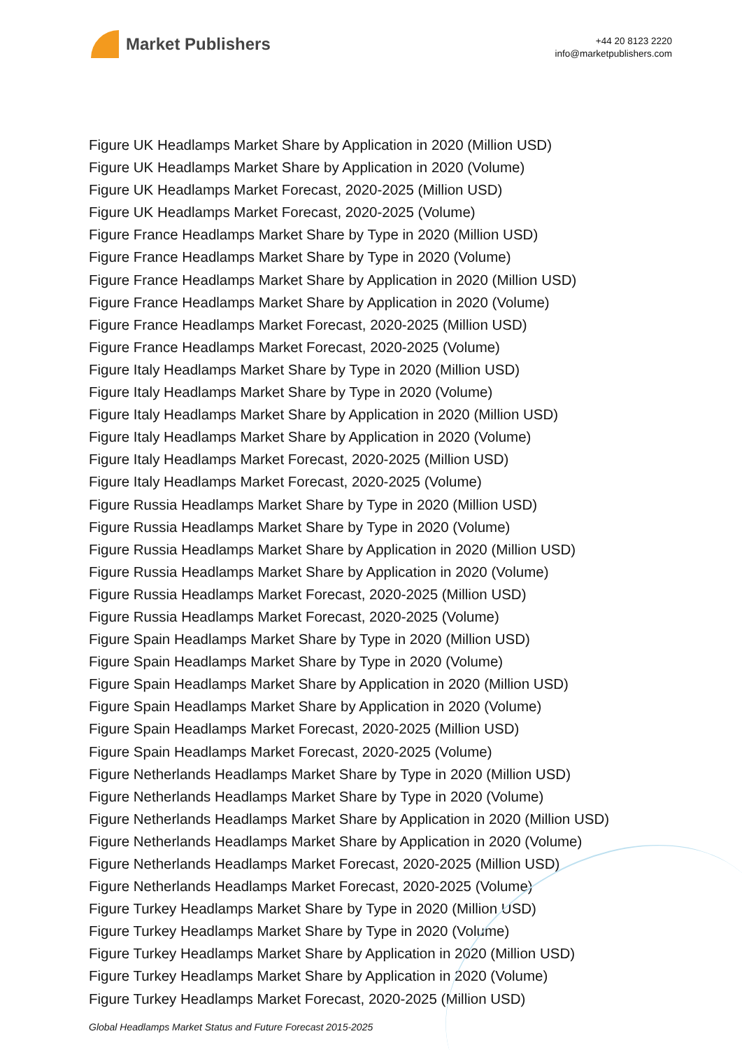Market Publishers
+44 20 8123 2220
info@marketpublishers.com
Figure UK Headlamps Market Share by Application in 2020 (Million USD)
Figure UK Headlamps Market Share by Application in 2020 (Volume)
Figure UK Headlamps Market Forecast, 2020-2025 (Million USD)
Figure UK Headlamps Market Forecast, 2020-2025 (Volume)
Figure France Headlamps Market Share by Type in 2020 (Million USD)
Figure France Headlamps Market Share by Type in 2020 (Volume)
Figure France Headlamps Market Share by Application in 2020 (Million USD)
Figure France Headlamps Market Share by Application in 2020 (Volume)
Figure France Headlamps Market Forecast, 2020-2025 (Million USD)
Figure France Headlamps Market Forecast, 2020-2025 (Volume)
Figure Italy Headlamps Market Share by Type in 2020 (Million USD)
Figure Italy Headlamps Market Share by Type in 2020 (Volume)
Figure Italy Headlamps Market Share by Application in 2020 (Million USD)
Figure Italy Headlamps Market Share by Application in 2020 (Volume)
Figure Italy Headlamps Market Forecast, 2020-2025 (Million USD)
Figure Italy Headlamps Market Forecast, 2020-2025 (Volume)
Figure Russia Headlamps Market Share by Type in 2020 (Million USD)
Figure Russia Headlamps Market Share by Type in 2020 (Volume)
Figure Russia Headlamps Market Share by Application in 2020 (Million USD)
Figure Russia Headlamps Market Share by Application in 2020 (Volume)
Figure Russia Headlamps Market Forecast, 2020-2025 (Million USD)
Figure Russia Headlamps Market Forecast, 2020-2025 (Volume)
Figure Spain Headlamps Market Share by Type in 2020 (Million USD)
Figure Spain Headlamps Market Share by Type in 2020 (Volume)
Figure Spain Headlamps Market Share by Application in 2020 (Million USD)
Figure Spain Headlamps Market Share by Application in 2020 (Volume)
Figure Spain Headlamps Market Forecast, 2020-2025 (Million USD)
Figure Spain Headlamps Market Forecast, 2020-2025 (Volume)
Figure Netherlands Headlamps Market Share by Type in 2020 (Million USD)
Figure Netherlands Headlamps Market Share by Type in 2020 (Volume)
Figure Netherlands Headlamps Market Share by Application in 2020 (Million USD)
Figure Netherlands Headlamps Market Share by Application in 2020 (Volume)
Figure Netherlands Headlamps Market Forecast, 2020-2025 (Million USD)
Figure Netherlands Headlamps Market Forecast, 2020-2025 (Volume)
Figure Turkey Headlamps Market Share by Type in 2020 (Million USD)
Figure Turkey Headlamps Market Share by Type in 2020 (Volume)
Figure Turkey Headlamps Market Share by Application in 2020 (Million USD)
Figure Turkey Headlamps Market Share by Application in 2020 (Volume)
Figure Turkey Headlamps Market Forecast, 2020-2025 (Million USD)
Global Headlamps Market Status and Future Forecast 2015-2025